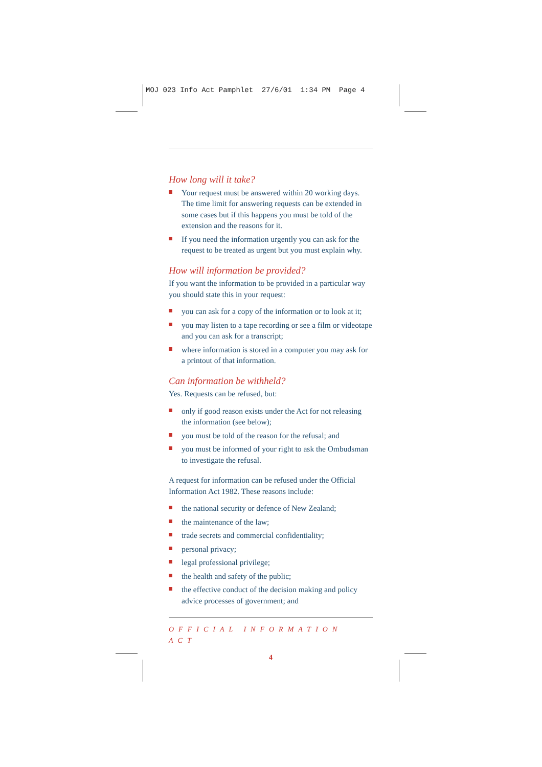MOJ 023 Info Act Pamphlet 27/6/01 1:34 PM Page 4
How long will it take?
Your request must be answered within 20 working days. The time limit for answering requests can be extended in some cases but if this happens you must be told of the extension and the reasons for it.
If you need the information urgently you can ask for the request to be treated as urgent but you must explain why.
How will information be provided?
If you want the information to be provided in a particular way you should state this in your request:
you can ask for a copy of the information or to look at it;
you may listen to a tape recording or see a film or videotape and you can ask for a transcript;
where information is stored in a computer you may ask for a printout of that information.
Can information be withheld?
Yes. Requests can be refused, but:
only if good reason exists under the Act for not releasing the information (see below);
you must be told of the reason for the refusal; and
you must be informed of your right to ask the Ombudsman to investigate the refusal.
A request for information can be refused under the Official Information Act 1982. These reasons include:
the national security or defence of New Zealand;
the maintenance of the law;
trade secrets and commercial confidentiality;
personal privacy;
legal professional privilege;
the health and safety of the public;
the effective conduct of the decision making and policy advice processes of government; and
OFFICIAL INFORMATION ACT
4